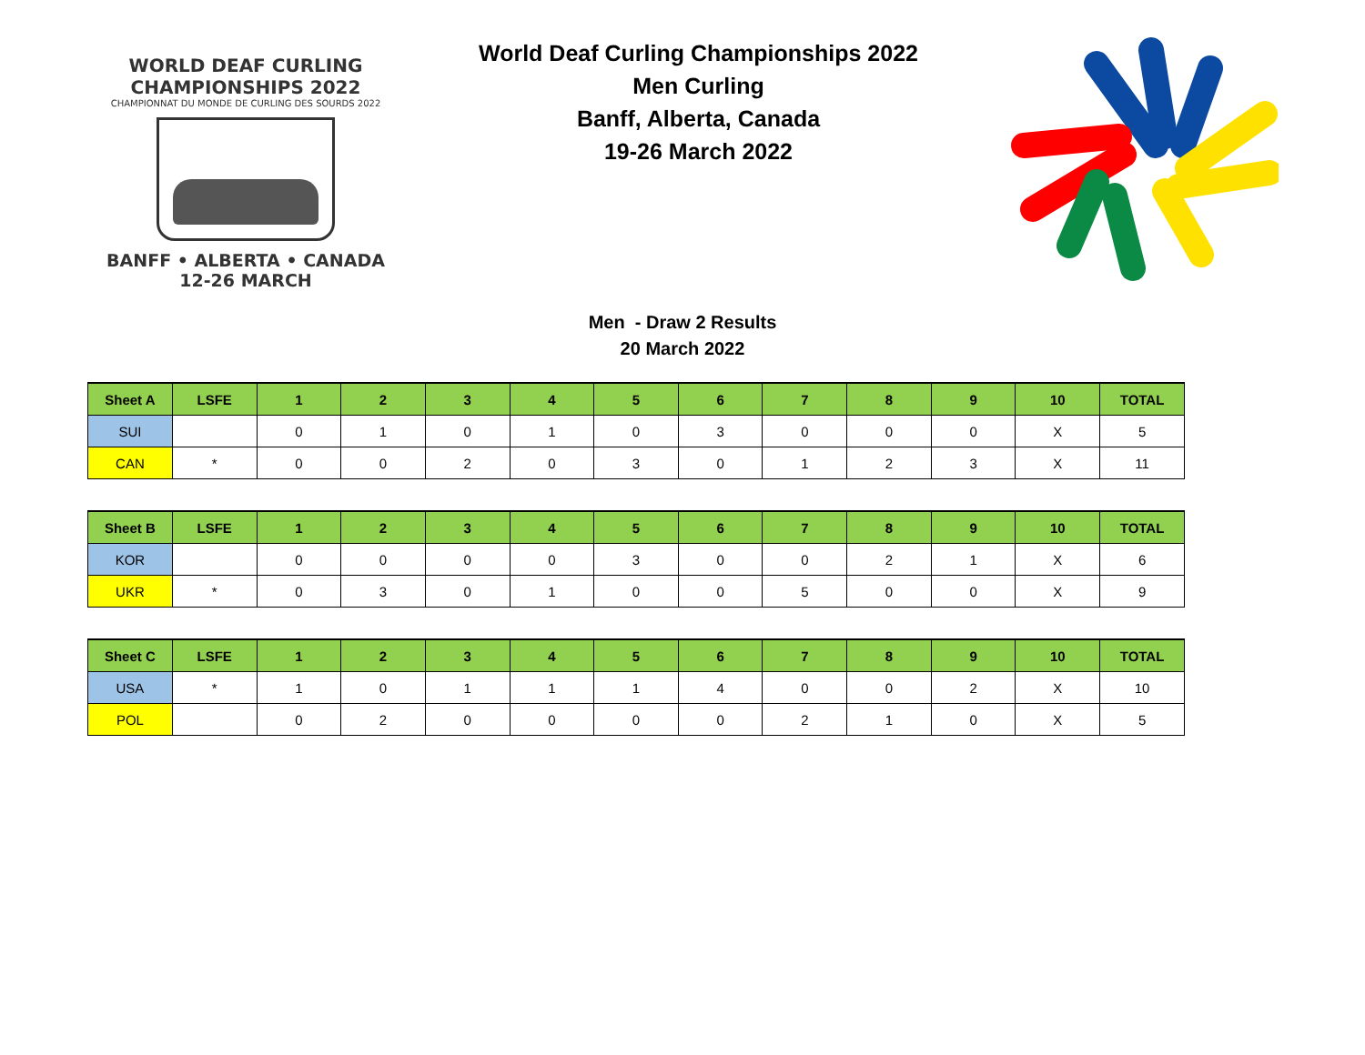WORLD DEAF CURLING CHAMPIONSHIPS 2022
CHAMPIONNAT DU MONDE DE CURLING DES SOURDS 2022
BANFF • ALBERTA • CANADA
12-26 MARCH
World Deaf Curling Championships 2022
Men Curling
Banff, Alberta, Canada
19-26 March 2022
Men - Draw 2 Results
20 March 2022
| Sheet A | LSFE | 1 | 2 | 3 | 4 | 5 | 6 | 7 | 8 | 9 | 10 | TOTAL |
| --- | --- | --- | --- | --- | --- | --- | --- | --- | --- | --- | --- | --- |
| SUI | | 0 | 1 | 0 | 1 | 0 | 3 | 0 | 0 | 0 | X | 5 |
| CAN | * | 0 | 0 | 2 | 0 | 3 | 0 | 1 | 2 | 3 | X | 11 |
| Sheet B | LSFE | 1 | 2 | 3 | 4 | 5 | 6 | 7 | 8 | 9 | 10 | TOTAL |
| --- | --- | --- | --- | --- | --- | --- | --- | --- | --- | --- | --- | --- |
| KOR | | 0 | 0 | 0 | 0 | 3 | 0 | 0 | 2 | 1 | X | 6 |
| UKR | * | 0 | 3 | 0 | 1 | 0 | 0 | 5 | 0 | 0 | X | 9 |
| Sheet C | LSFE | 1 | 2 | 3 | 4 | 5 | 6 | 7 | 8 | 9 | 10 | TOTAL |
| --- | --- | --- | --- | --- | --- | --- | --- | --- | --- | --- | --- | --- |
| USA | * | 1 | 0 | 1 | 1 | 1 | 4 | 0 | 0 | 2 | X | 10 |
| POL | | 0 | 2 | 0 | 0 | 0 | 0 | 2 | 1 | 0 | X | 5 |